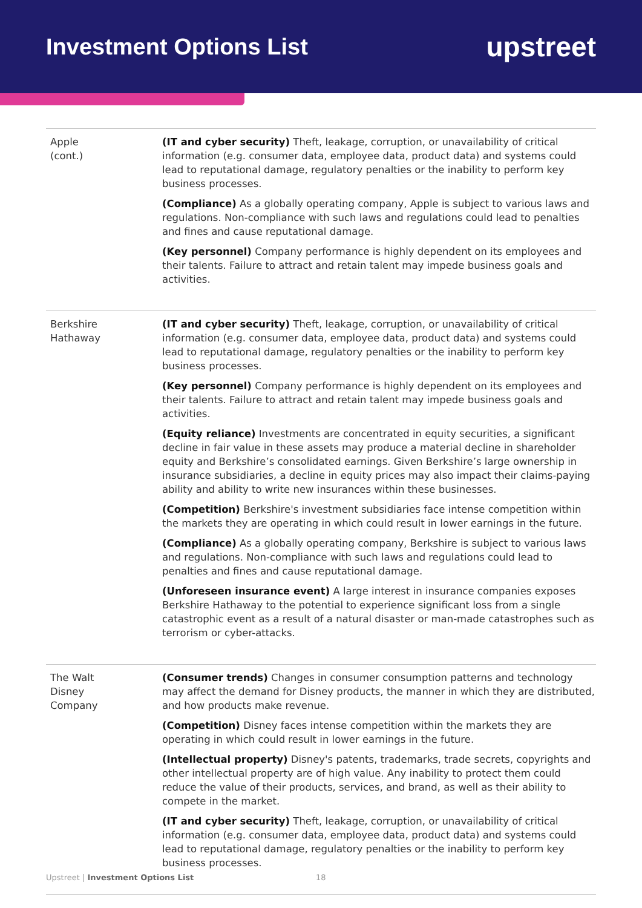Investment Options List
upstreet
| Apple (cont.) | (IT and cyber security) Theft, leakage, corruption, or unavailability of critical information (e.g. consumer data, employee data, product data) and systems could lead to reputational damage, regulatory penalties or the inability to perform key business processes. (Compliance) As a globally operating company, Apple is subject to various laws and regulations. Non-compliance with such laws and regulations could lead to penalties and fines and cause reputational damage. (Key personnel) Company performance is highly dependent on its employees and their talents. Failure to attract and retain talent may impede business goals and activities. |
| Berkshire Hathaway | (IT and cyber security) Theft, leakage, corruption, or unavailability of critical information (e.g. consumer data, employee data, product data) and systems could lead to reputational damage, regulatory penalties or the inability to perform key business processes. (Key personnel) Company performance is highly dependent on its employees and their talents. Failure to attract and retain talent may impede business goals and activities. (Equity reliance) Investments are concentrated in equity securities, a significant decline in fair value in these assets may produce a material decline in shareholder equity and Berkshire’s consolidated earnings. Given Berkshire’s large ownership in insurance subsidiaries, a decline in equity prices may also impact their claims-paying ability and ability to write new insurances within these businesses. (Competition) Berkshire's investment subsidiaries face intense competition within the markets they are operating in which could result in lower earnings in the future. (Compliance) As a globally operating company, Berkshire is subject to various laws and regulations. Non-compliance with such laws and regulations could lead to penalties and fines and cause reputational damage. (Unforeseen insurance event) A large interest in insurance companies exposes Berkshire Hathaway to the potential to experience significant loss from a single catastrophic event as a result of a natural disaster or man-made catastrophes such as terrorism or cyber-attacks. |
| The Walt Disney Company | (Consumer trends) Changes in consumer consumption patterns and technology may affect the demand for Disney products, the manner in which they are distributed, and how products make revenue. (Competition) Disney faces intense competition within the markets they are operating in which could result in lower earnings in the future. (Intellectual property) Disney's patents, trademarks, trade secrets, copyrights and other intellectual property are of high value. Any inability to protect them could reduce the value of their products, services, and brand, as well as their ability to compete in the market. (IT and cyber security) Theft, leakage, corruption, or unavailability of critical information (e.g. consumer data, employee data, product data) and systems could lead to reputational damage, regulatory penalties or the inability to perform key business processes. |
Upstreet | Investment Options List
18